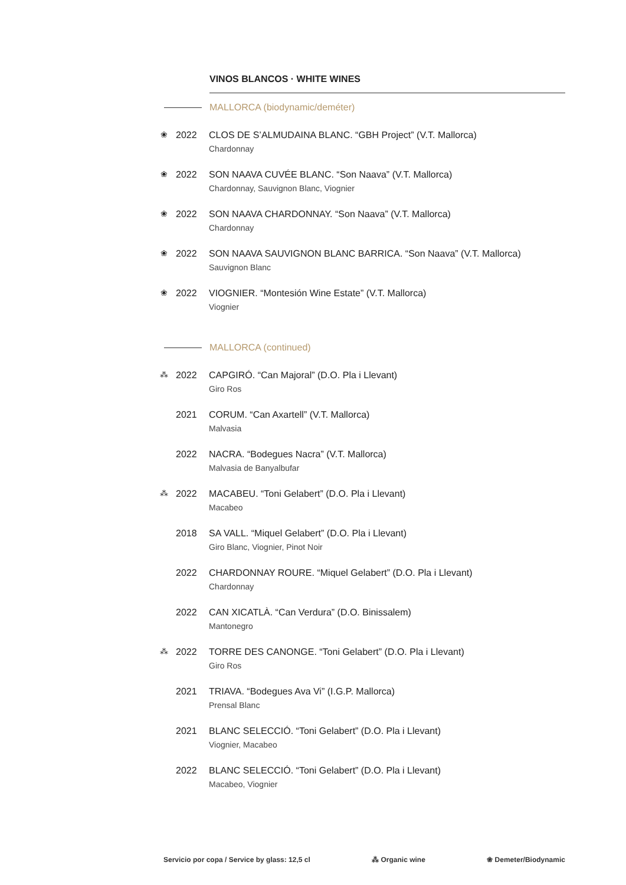VINOS BLANCOS · WHITE WINES
MALLORCA (biodynamic/deméter)
❀ 2022 CLOS DE S’ALMUDAINA BLANC. “GBH Project” (V.T. Mallorca)
Chardonnay
❀ 2022 SON NAAVA CUVÉE BLANC. “Son Naava” (V.T. Mallorca)
Chardonnay, Sauvignon Blanc, Viognier
❀ 2022 SON NAAVA CHARDONNAY. “Son Naava” (V.T. Mallorca)
Chardonnay
❀ 2022 SON NAAVA SAUVIGNON BLANC BARRICA. “Son Naava” (V.T. Mallorca)
Sauvignon Blanc
❀ 2022 VIOGNIER. “Montesión Wine Estate” (V.T. Mallorca)
Viognier
MALLORCA (continued)
⁂ 2022 CAPGIRÓ. “Can Majoral” (D.O. Pla i Llevant)
Giro Ros
2021 CORUM. “Can Axartell” (V.T. Mallorca)
Malvasia
2022 NACRA. “Bodegues Nacra” (V.T. Mallorca)
Malvasia de Banyalbufar
⁂ 2022 MACABEU. “Toni Gelabert” (D.O. Pla i Llevant)
Macabeo
2018 SA VALL. “Miquel Gelabert” (D.O. Pla i Llevant)
Giro Blanc, Viognier, Pinot Noir
2022 CHARDONNAY ROURE. “Miquel Gelabert” (D.O. Pla i Llevant)
Chardonnay
2022 CAN XICATLÀ. “Can Verdura” (D.O. Binissalem)
Mantonegro
⁂ 2022 TORRE DES CANONGE. “Toni Gelabert” (D.O. Pla i Llevant)
Giro Ros
2021 TRIAVA. “Bodegues Ava Vi” (I.G.P. Mallorca)
Prensal Blanc
2021 BLANC SELECCIÓ. “Toni Gelabert” (D.O. Pla i Llevant)
Viognier, Macabeo
2022 BLANC SELECCIÓ. “Toni Gelabert” (D.O. Pla i Llevant)
Macabeo, Viognier
Servicio por copa / Service by glass: 12,5 cl ⁂ Organic wine ❀ Demeter/Biodynamic